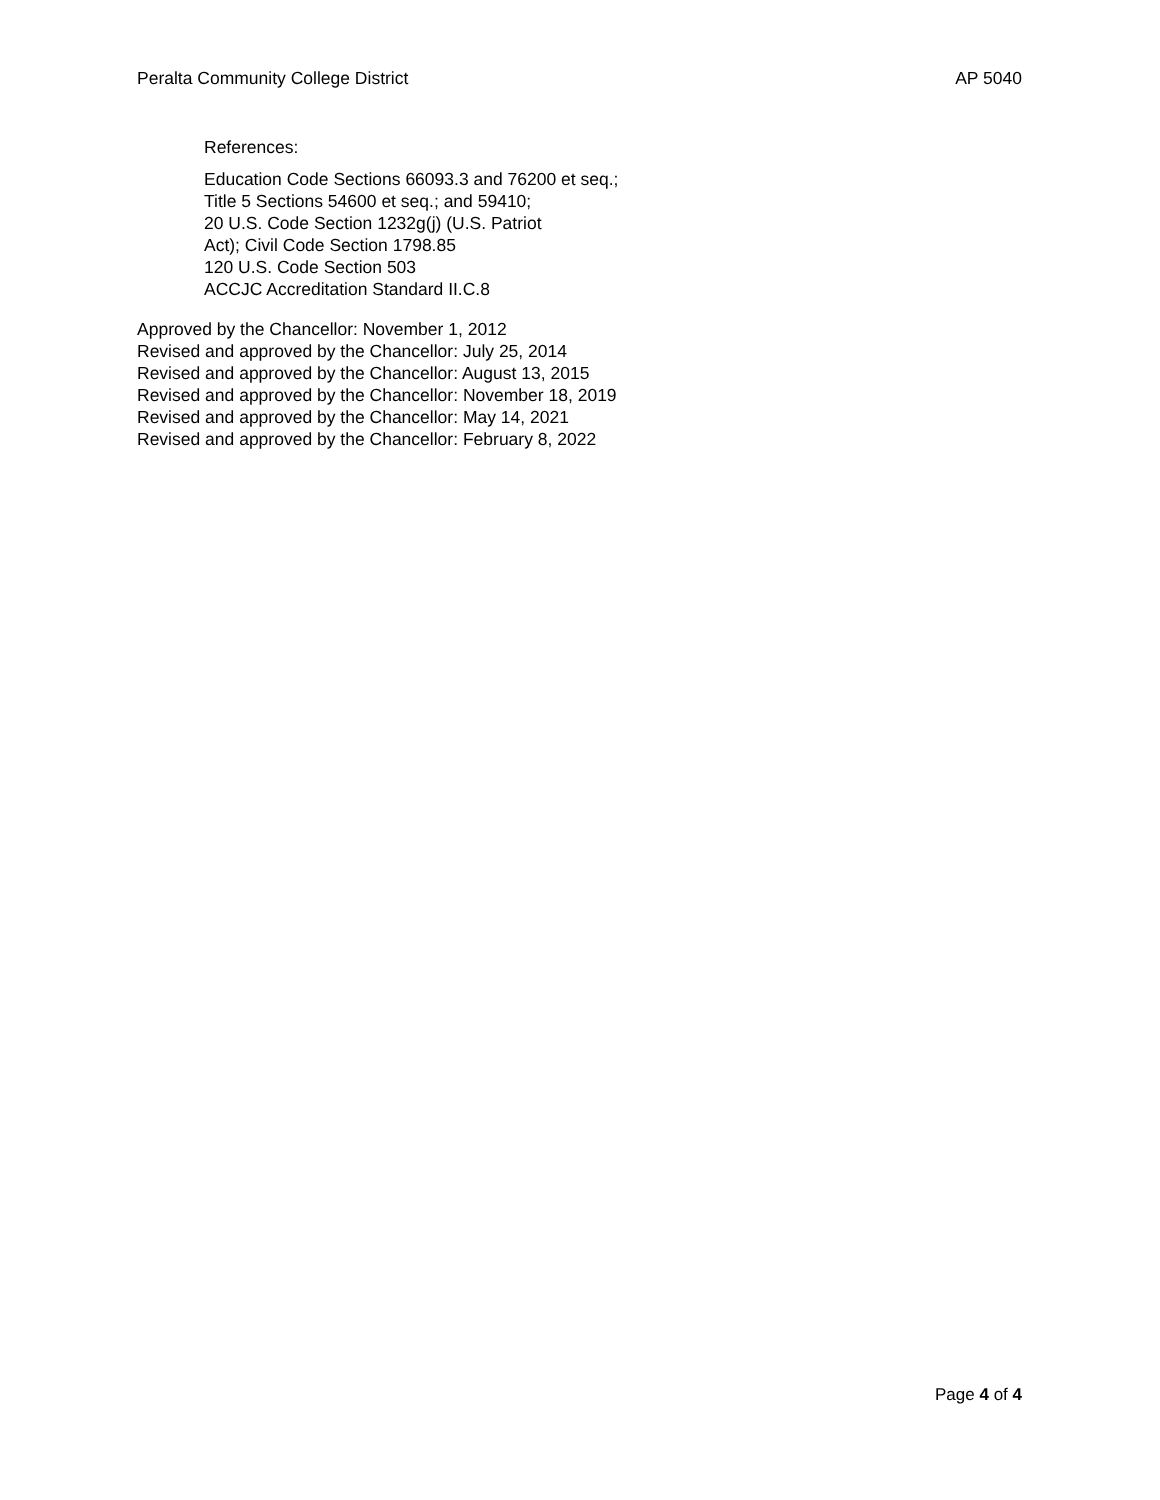Peralta Community College District AP 5040
References:
Education Code Sections 66093.3 and 76200 et seq.;
Title 5 Sections 54600 et seq.; and 59410;
20 U.S. Code Section 1232g(j) (U.S. Patriot
Act); Civil Code Section 1798.85
120 U.S. Code Section 503
ACCJC Accreditation Standard II.C.8
Approved by the Chancellor: November 1, 2012
Revised and approved by the Chancellor: July 25, 2014
Revised and approved by the Chancellor: August 13, 2015
Revised and approved by the Chancellor: November 18, 2019
Revised and approved by the Chancellor: May 14, 2021
Revised and approved by the Chancellor: February 8, 2022
Page 4 of 4